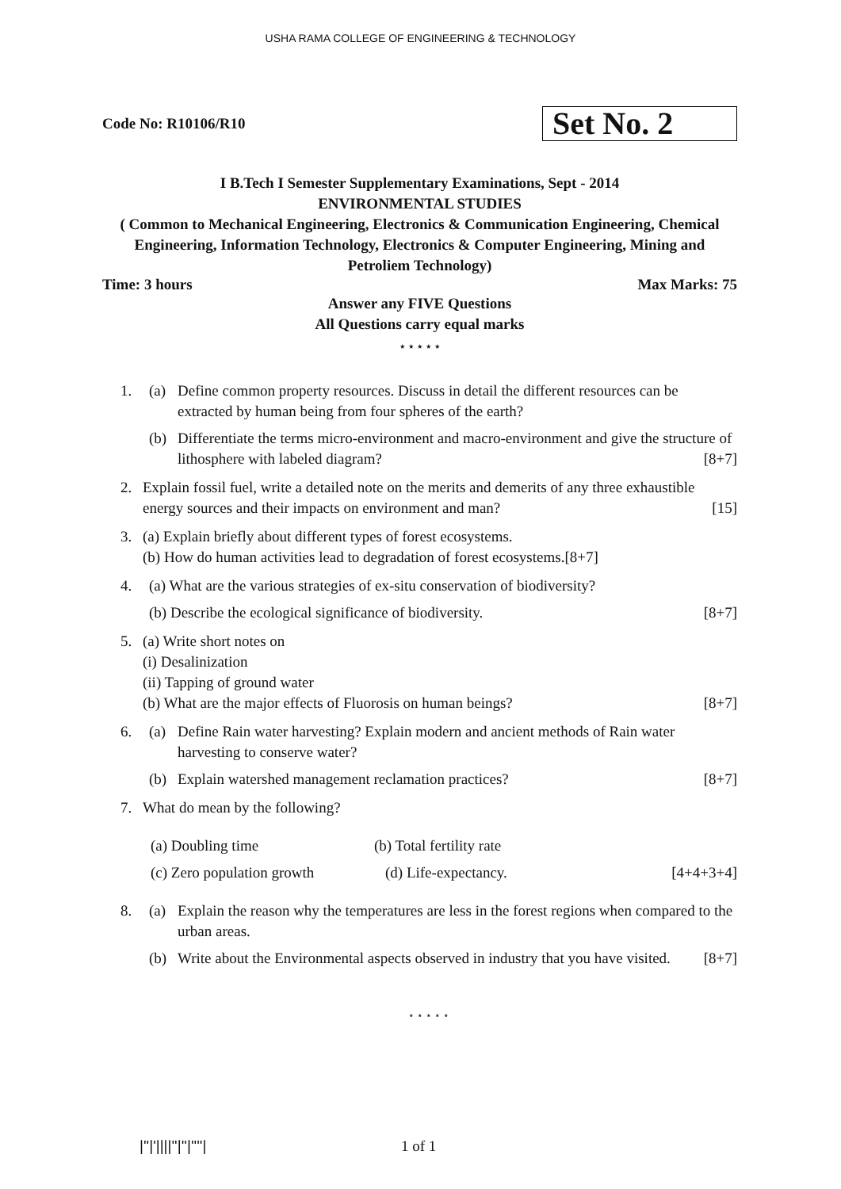USHA RAMA COLLEGE OF ENGINEERING & TECHNOLOGY
Code No: R10106/R10 Set No. 2
I B.Tech I Semester Supplementary Examinations, Sept - 2014
ENVIRONMENTAL STUDIES
( Common to Mechanical Engineering, Electronics & Communication Engineering, Chemical Engineering, Information Technology, Electronics & Computer Engineering, Mining and Petroliem Technology)
Time: 3 hours Max Marks: 75
Answer any FIVE Questions
All Questions carry equal marks
⋆ ⋆ ⋆ ⋆ ⋆
1. (a) Define common property resources. Discuss in detail the different resources can be extracted by human being from four spheres of the earth?
(b) Differentiate the terms micro-environment and macro-environment and give the structure of lithosphere with labeled diagram? [8+7]
2. Explain fossil fuel, write a detailed note on the merits and demerits of any three exhaustible energy sources and their impacts on environment and man? [15]
3. (a) Explain briefly about different types of forest ecosystems.
(b) How do human activities lead to degradation of forest ecosystems. [8+7]
4. (a) What are the various strategies of ex-situ conservation of biodiversity?
(b) Describe the ecological significance of biodiversity. [8+7]
5. (a) Write short notes on
(i) Desalinization
(ii) Tapping of ground water
(b) What are the major effects of Fluorosis on human beings? [8+7]
6. (a) Define Rain water harvesting? Explain modern and ancient methods of Rain water harvesting to conserve water?
(b) Explain watershed management reclamation practices? [8+7]
7. What do mean by the following?
(a) Doubling time (b) Total fertility rate
(c) Zero population growth (d) Life-expectancy. [4+4+3+4]
8. (a) Explain the reason why the temperatures are less in the forest regions when compared to the urban areas.
(b) Write about the Environmental aspects observed in industry that you have visited. [8+7]
⋆ ⋆ ⋆ ⋆ ⋆
|''|'||||''|''|''''| 1 of 1